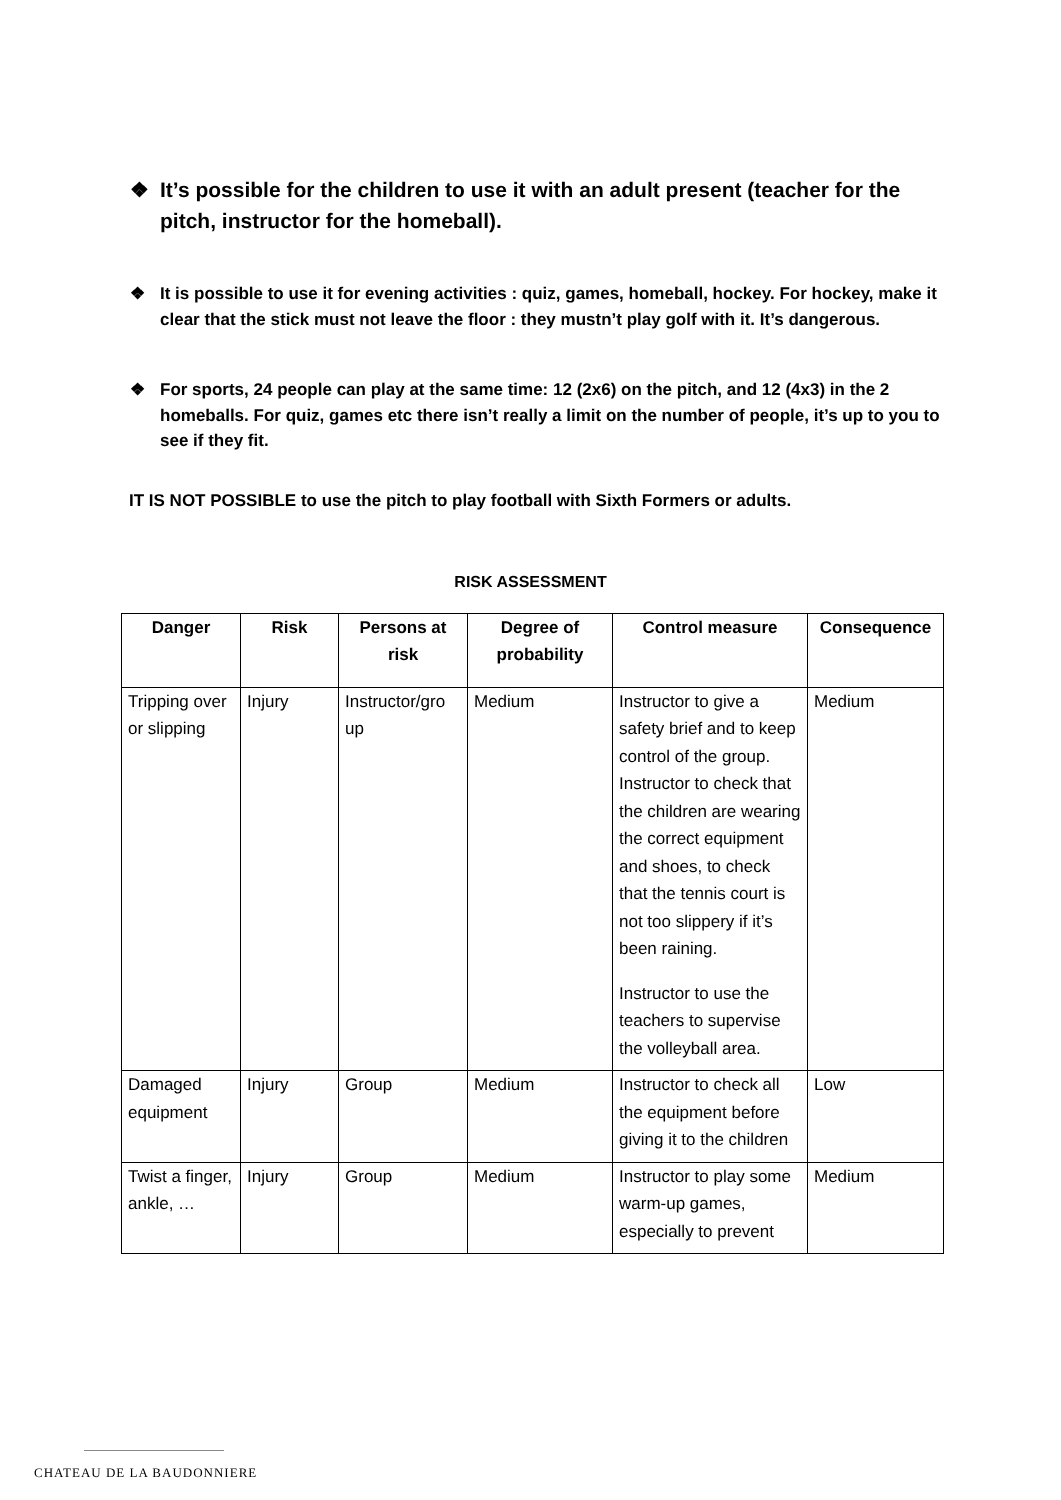❖ It’s possible for the children to use it with an adult present (teacher for the pitch, instructor for the homeball).
❖ It is possible to use it for evening activities : quiz, games, homeball, hockey. For hockey, make it clear that the stick must not leave the floor : they mustn’t play golf with it. It’s dangerous.
❖ For sports, 24 people can play at the same time: 12 (2x6) on the pitch, and 12 (4x3) in the 2 homeballs. For quiz, games etc there isn’t really a limit on the number of people, it’s up to you to see if they fit.
IT IS NOT POSSIBLE to use the pitch to play football with Sixth Formers or adults.
RISK ASSESSMENT
| Danger | Risk | Persons at risk | Degree of probability | Control measure | Consequence |
| --- | --- | --- | --- | --- | --- |
| Tripping over or slipping | Injury | Instructor/gro up | Medium | Instructor to give a safety brief and to keep control of the group. Instructor to check that the children are wearing the correct equipment and shoes, to check that the tennis court is not too slippery if it’s been raining. Instructor to use the teachers to supervise the volleyball area. | Medium |
| Damaged equipment | Injury | Group | Medium | Instructor to check all the equipment before giving it to the children | Low |
| Twist a finger, ankle, … | Injury | Group | Medium | Instructor to play some warm-up games, especially to prevent | Medium |
CHATEAU DE LA BAUDONNIERE